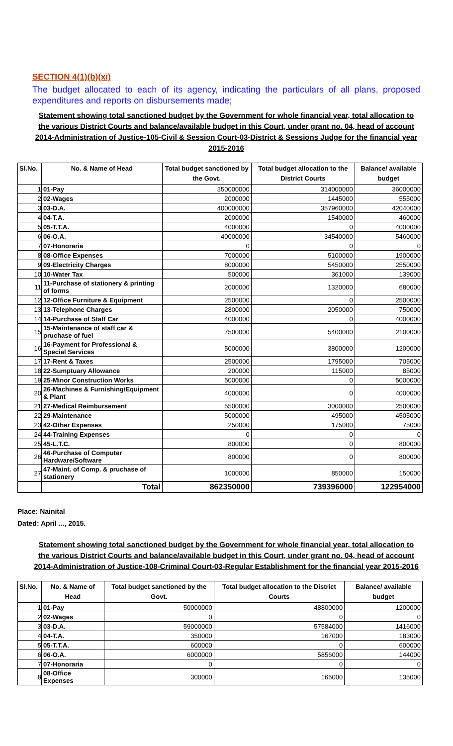SECTION 4(1)(b)(xi)
The budget allocated to each of its agency, indicating the particulars of all plans, proposed expenditures and reports on disbursements made;
Statement showing total sanctioned budget by the Government for whole financial year, total allocation to the various District Courts and balance/available budget in this Court, under grant no. 04, head of account 2014-Administration of Justice-105-Civil & Session Court-03-District & Sessions Judge for the financial year 2015-2016
| Sl.No. | No. & Name of Head | Total budget sanctioned by the Govt. | Total budget allocation to the District Courts | Balance/ available budget |
| --- | --- | --- | --- | --- |
| 1 | 01-Pay | 350000000 | 314000000 | 36000000 |
| 2 | 02-Wages | 2000000 | 1445000 | 555000 |
| 3 | 03-D.A. | 400000000 | 357960000 | 42040000 |
| 4 | 04-T.A. | 2000000 | 1540000 | 460000 |
| 5 | 05-T.T.A. | 4000000 | 0 | 4000000 |
| 6 | 06-O.A. | 40000000 | 34540000 | 5460000 |
| 7 | 07-Honoraria | 0 | 0 | 0 |
| 8 | 08-Office Expenses | 7000000 | 5100000 | 1900000 |
| 9 | 09-Electricity Charges | 8000000 | 5450000 | 2550000 |
| 10 | 10-Water Tax | 500000 | 361000 | 139000 |
| 11 | 11-Purchase of stationery & printing of forms | 2000000 | 1320000 | 680000 |
| 12 | 12-Office Furniture & Equipment | 2500000 | 0 | 2500000 |
| 13 | 13-Telephone Charges | 2800000 | 2050000 | 750000 |
| 14 | 14-Purchase of Staff Car | 4000000 | 0 | 4000000 |
| 15 | 15-Maintenance of staff car & pruchase of fuel | 7500000 | 5400000 | 2100000 |
| 16 | 16-Payment for Professional & Special Services | 5000000 | 3800000 | 1200000 |
| 17 | 17-Rent & Taxes | 2500000 | 1795000 | 705000 |
| 18 | 22-Sumptuary Allowance | 200000 | 115000 | 85000 |
| 19 | 25-Minor Construction Works | 5000000 | 0 | 5000000 |
| 20 | 26-Machines & Furnishing/Equipment & Plant | 4000000 | 0 | 4000000 |
| 21 | 27-Medical Reimbursement | 5500000 | 3000000 | 2500000 |
| 22 | 29-Maintenance | 5000000 | 495000 | 4505000 |
| 23 | 42-Other Expenses | 250000 | 175000 | 75000 |
| 24 | 44-Training Expenses | 0 | 0 | 0 |
| 25 | 45-L.T.C. | 800000 | 0 | 800000 |
| 26 | 46-Purchase of Computer Hardware/Software | 800000 | 0 | 800000 |
| 27 | 47-Maint. of Comp. & pruchase of stationery | 1000000 | 850000 | 150000 |
| | Total | 862350000 | 739396000 | 122954000 |
Place: Nainital
Dated: April ..., 2015.
Statement showing total sanctioned budget by the Government for whole financial year, total allocation to the various District Courts and balance/available budget in this Court, under grant no. 04, head of account 2014-Administration of Justice-108-Criminal Court-03-Regular Establishment for the financial year 2015-2016
| Sl.No. | No. & Name of Head | Total budget sanctioned by the Govt. | Total budget allocation to the District Courts | Balance/ available budget |
| --- | --- | --- | --- | --- |
| 1 | 01-Pay | 50000000 | 48800000 | 1200000 |
| 2 | 02-Wages | 0 | 0 | 0 |
| 3 | 03-D.A. | 59000000 | 57584000 | 1416000 |
| 4 | 04-T.A. | 350000 | 167000 | 183000 |
| 5 | 05-T.T.A. | 600000 | 0 | 600000 |
| 6 | 06-O.A. | 6000000 | 5856000 | 144000 |
| 7 | 07-Honoraria | 0 | 0 | 0 |
| 8 | 08-Office Expenses | 300000 | 165000 | 135000 |